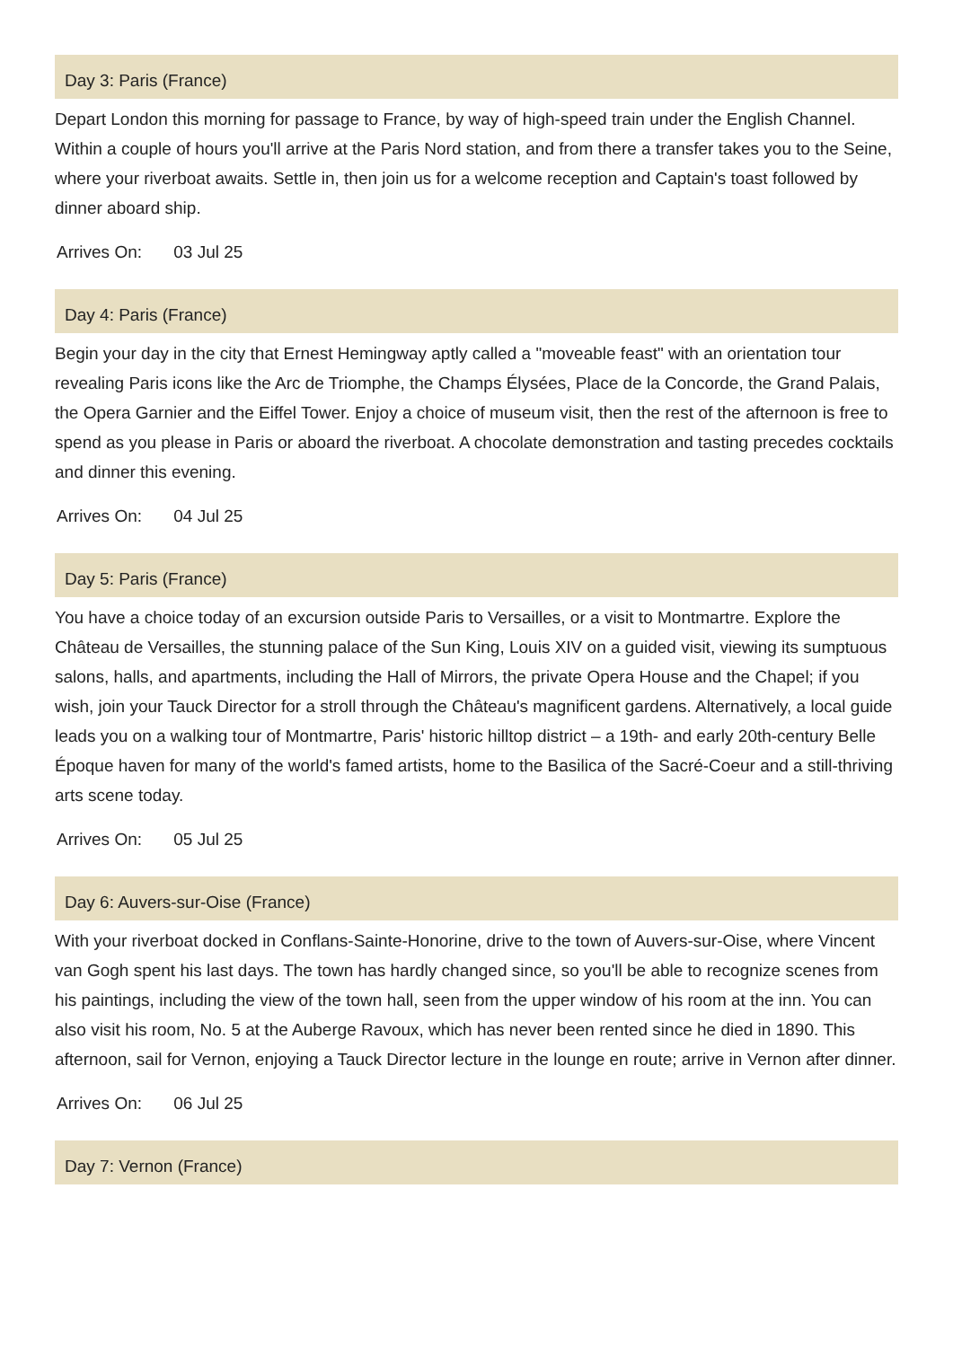Day 3: Paris (France)
Depart London this morning for passage to France, by way of high-speed train under the English Channel. Within a couple of hours you'll arrive at the Paris Nord station, and from there a transfer takes you to the Seine, where your riverboat awaits. Settle in, then join us for a welcome reception and Captain's toast followed by dinner aboard ship.
Arrives On: 03 Jul 25
Day 4: Paris (France)
Begin your day in the city that Ernest Hemingway aptly called a "moveable feast" with an orientation tour revealing Paris icons like the Arc de Triomphe, the Champs Élysées, Place de la Concorde, the Grand Palais, the Opera Garnier and the Eiffel Tower. Enjoy a choice of museum visit, then the rest of the afternoon is free to spend as you please in Paris or aboard the riverboat. A chocolate demonstration and tasting precedes cocktails and dinner this evening.
Arrives On: 04 Jul 25
Day 5: Paris (France)
You have a choice today of an excursion outside Paris to Versailles, or a visit to Montmartre. Explore the Château de Versailles, the stunning palace of the Sun King, Louis XIV on a guided visit, viewing its sumptuous salons, halls, and apartments, including the Hall of Mirrors, the private Opera House and the Chapel; if you wish, join your Tauck Director for a stroll through the Château's magnificent gardens. Alternatively, a local guide leads you on a walking tour of Montmartre, Paris' historic hilltop district – a 19th- and early 20th-century Belle Époque haven for many of the world's famed artists, home to the Basilica of the Sacré-Coeur and a still-thriving arts scene today.
Arrives On: 05 Jul 25
Day 6: Auvers-sur-Oise (France)
With your riverboat docked in Conflans-Sainte-Honorine, drive to the town of Auvers-sur-Oise, where Vincent van Gogh spent his last days. The town has hardly changed since, so you'll be able to recognize scenes from his paintings, including the view of the town hall, seen from the upper window of his room at the inn. You can also visit his room, No. 5 at the Auberge Ravoux, which has never been rented since he died in 1890. This afternoon, sail for Vernon, enjoying a Tauck Director lecture in the lounge en route; arrive in Vernon after dinner.
Arrives On: 06 Jul 25
Day 7: Vernon (France)